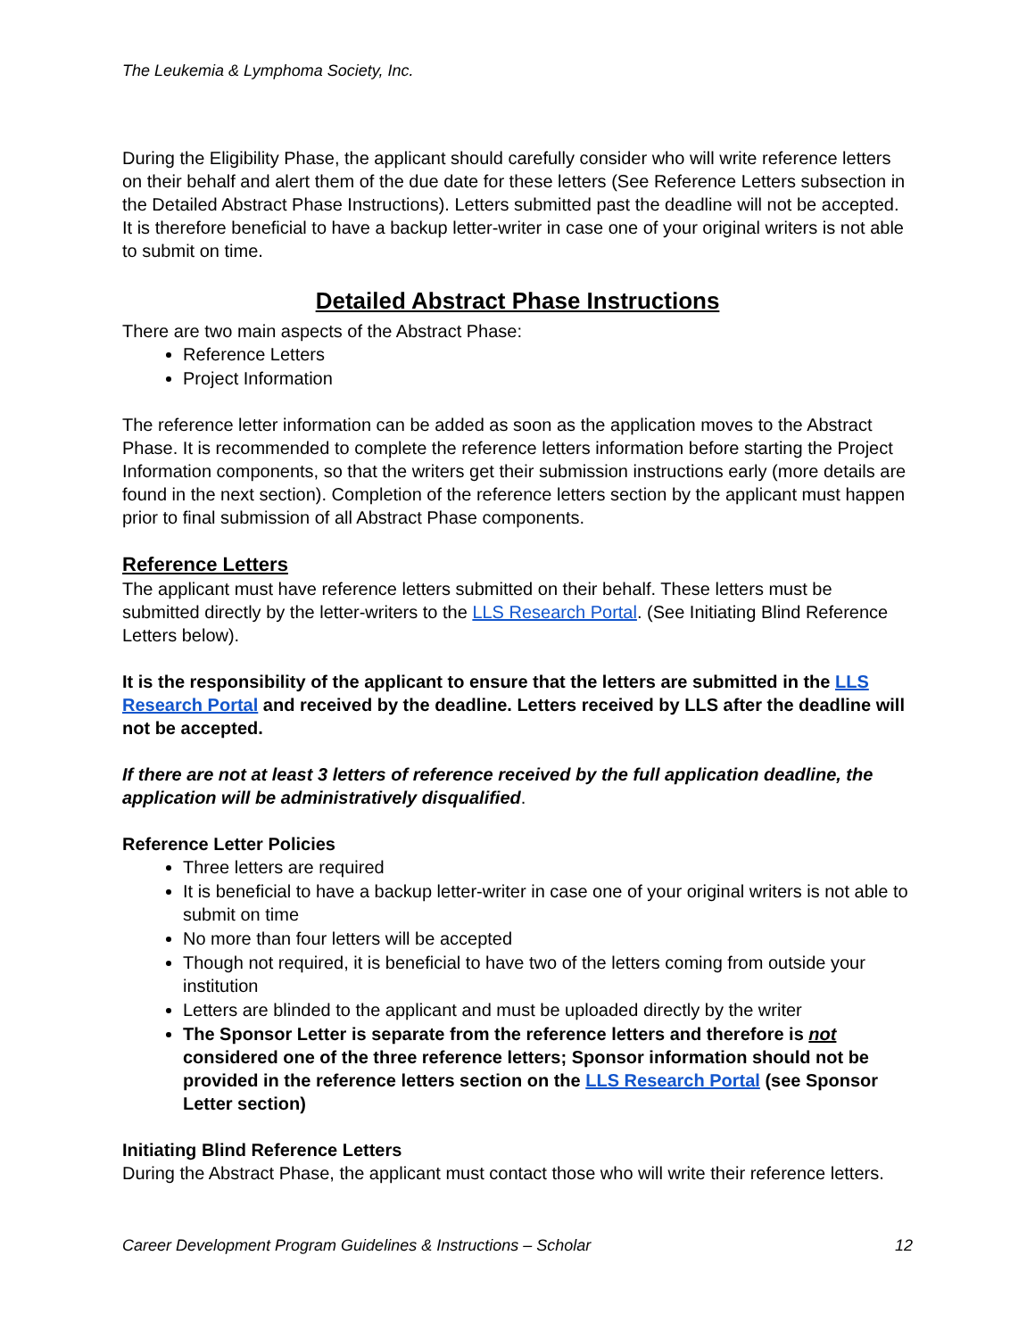The Leukemia & Lymphoma Society, Inc.
During the Eligibility Phase, the applicant should carefully consider who will write reference letters on their behalf and alert them of the due date for these letters (See Reference Letters subsection in the Detailed Abstract Phase Instructions). Letters submitted past the deadline will not be accepted. It is therefore beneficial to have a backup letter-writer in case one of your original writers is not able to submit on time.
Detailed Abstract Phase Instructions
There are two main aspects of the Abstract Phase:
Reference Letters
Project Information
The reference letter information can be added as soon as the application moves to the Abstract Phase. It is recommended to complete the reference letters information before starting the Project Information components, so that the writers get their submission instructions early (more details are found in the next section). Completion of the reference letters section by the applicant must happen prior to final submission of all Abstract Phase components.
Reference Letters
The applicant must have reference letters submitted on their behalf. These letters must be submitted directly by the letter-writers to the LLS Research Portal. (See Initiating Blind Reference Letters below).
It is the responsibility of the applicant to ensure that the letters are submitted in the LLS Research Portal and received by the deadline. Letters received by LLS after the deadline will not be accepted.
If there are not at least 3 letters of reference received by the full application deadline, the application will be administratively disqualified.
Reference Letter Policies
Three letters are required
It is beneficial to have a backup letter-writer in case one of your original writers is not able to submit on time
No more than four letters will be accepted
Though not required, it is beneficial to have two of the letters coming from outside your institution
Letters are blinded to the applicant and must be uploaded directly by the writer
The Sponsor Letter is separate from the reference letters and therefore is not considered one of the three reference letters; Sponsor information should not be provided in the reference letters section on the LLS Research Portal (see Sponsor Letter section)
Initiating Blind Reference Letters
During the Abstract Phase, the applicant must contact those who will write their reference letters.
Career Development Program Guidelines & Instructions – Scholar 12